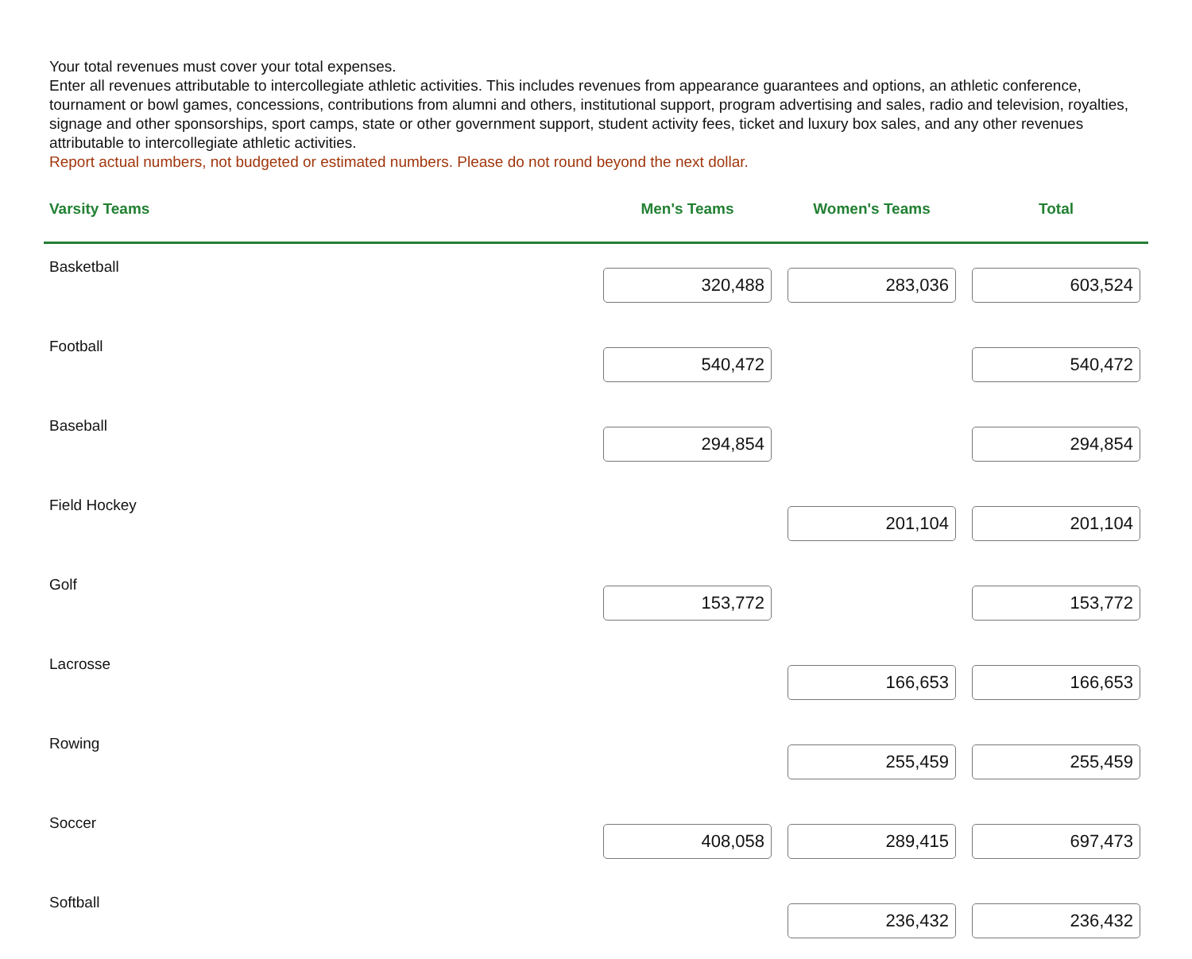Your total revenues must cover your total expenses.
Enter all revenues attributable to intercollegiate athletic activities. This includes revenues from appearance guarantees and options, an athletic conference, tournament or bowl games, concessions, contributions from alumni and others, institutional support, program advertising and sales, radio and television, royalties, signage and other sponsorships, sport camps, state or other government support, student activity fees, ticket and luxury box sales, and any other revenues attributable to intercollegiate athletic activities.
Report actual numbers, not budgeted or estimated numbers. Please do not round beyond the next dollar.
| Varsity Teams | Men's Teams | Women's Teams | Total |
| --- | --- | --- | --- |
| Basketball | 320,488 | 283,036 | 603,524 |
| Football | 540,472 | | 540,472 |
| Baseball | 294,854 | | 294,854 |
| Field Hockey | | 201,104 | 201,104 |
| Golf | 153,772 | | 153,772 |
| Lacrosse | | 166,653 | 166,653 |
| Rowing | | 255,459 | 255,459 |
| Soccer | 408,058 | 289,415 | 697,473 |
| Softball | | 236,432 | 236,432 |